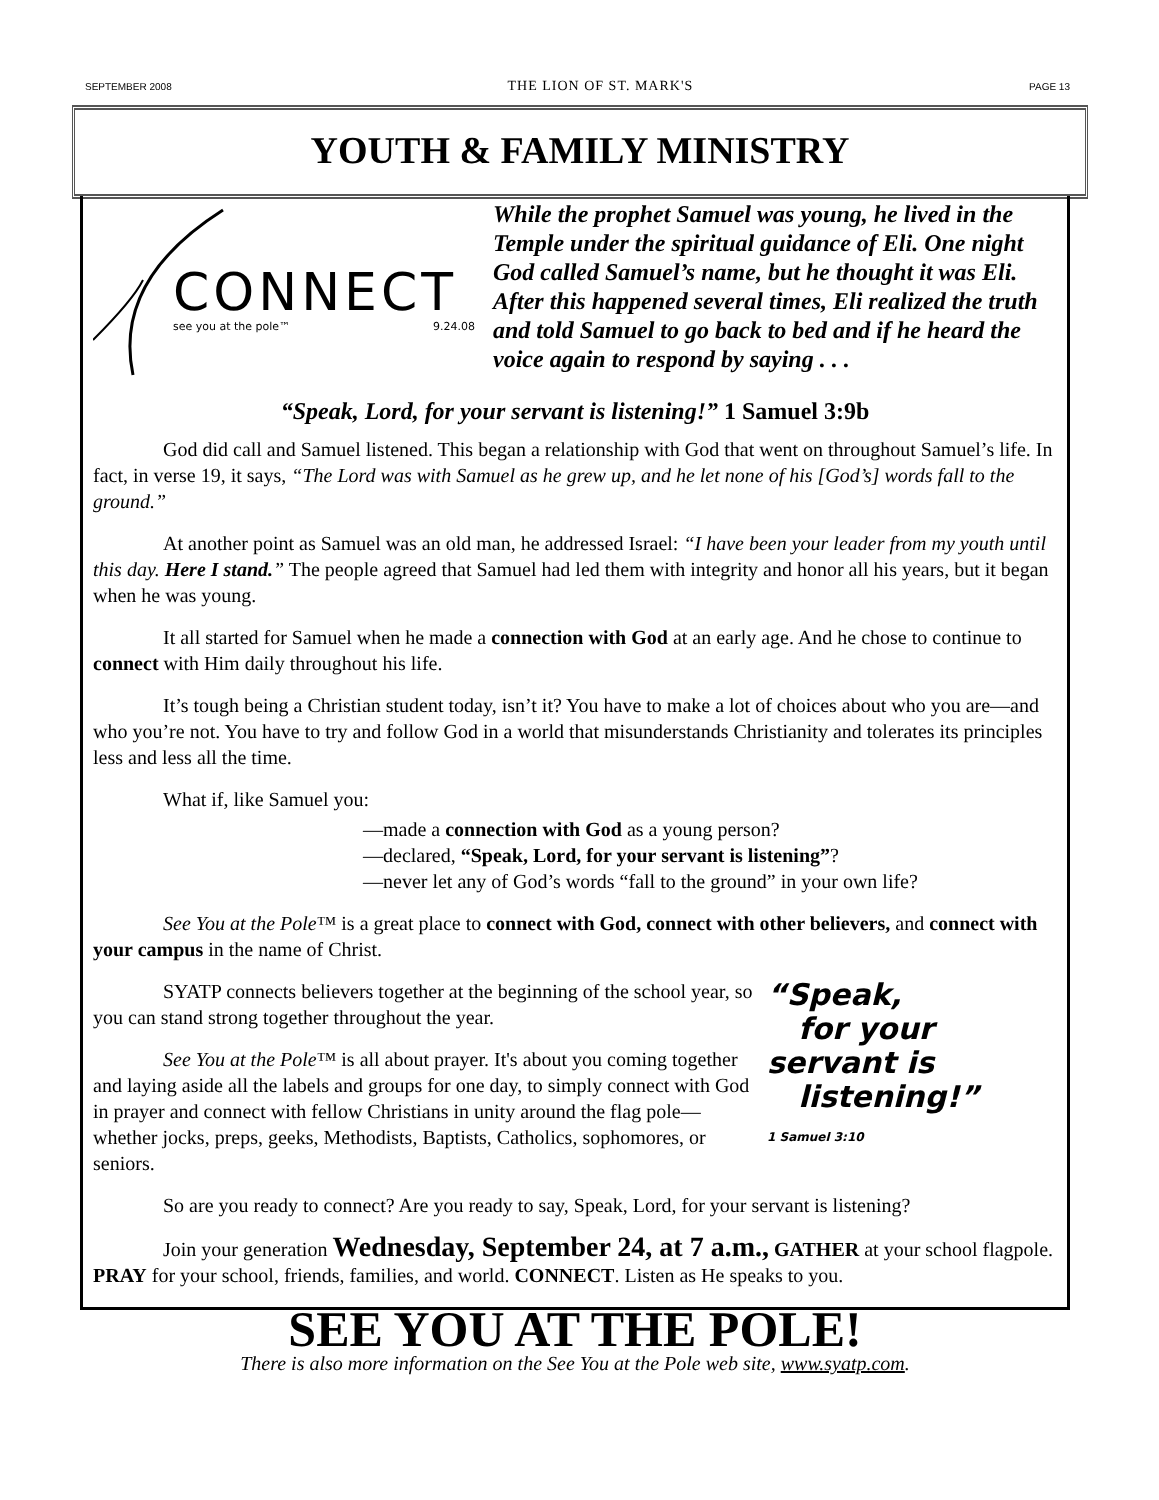SEPTEMBER 2008 THE LION OF ST. MARK'S PAGE 13
YOUTH & FAMILY MINISTRY
CONNECT
see you at the pole™ 9.24.08
While the prophet Samuel was young, he lived in the Temple under the spiritual guidance of Eli. One night God called Samuel’s name, but he thought it was Eli. After this happened several times, Eli realized the truth and told Samuel to go back to bed and if he heard the voice again to respond by saying . . .
“Speak, Lord, for your servant is listening!” 1 Samuel 3:9b
God did call and Samuel listened. This began a relationship with God that went on throughout Samuel’s life. In fact, in verse 19, it says, “The Lord was with Samuel as he grew up, and he let none of his [God’s] words fall to the ground.”
At another point as Samuel was an old man, he addressed Israel: “I have been your leader from my youth until this day. Here I stand.” The people agreed that Samuel had led them with integrity and honor all his years, but it began when he was young.
It all started for Samuel when he made a connection with God at an early age. And he chose to continue to connect with Him daily throughout his life.
It’s tough being a Christian student today, isn’t it? You have to make a lot of choices about who you are—and who you’re not. You have to try and follow God in a world that misunderstands Christianity and tolerates its principles less and less all the time.
What if, like Samuel you:
—made a connection with God as a young person?
—declared, “Speak, Lord, for your servant is listening”?
—never let any of God’s words “fall to the ground” in your own life?
See You at the Pole™ is a great place to connect with God, connect with other believers, and connect with your campus in the name of Christ.
“Speak,
for your
servant is
listening!”
1 Samuel 3:10
SYATP connects believers together at the beginning of the school year, so you can stand strong together throughout the year.
See You at the Pole™ is all about prayer. It's about you coming together and laying aside all the labels and groups for one day, to simply connect with God in prayer and connect with fellow Christians in unity around the flag pole—whether jocks, preps, geeks, Methodists, Baptists, Catholics, sophomores, or seniors.
So are you ready to connect? Are you ready to say, Speak, Lord, for your servant is listening?
Join your generation Wednesday, September 24, at 7 a.m., GATHER at your school flagpole. PRAY for your school, friends, families, and world. CONNECT. Listen as He speaks to you.
SEE YOU AT THE POLE!
There is also more information on the See You at the Pole web site, www.syatp.com.